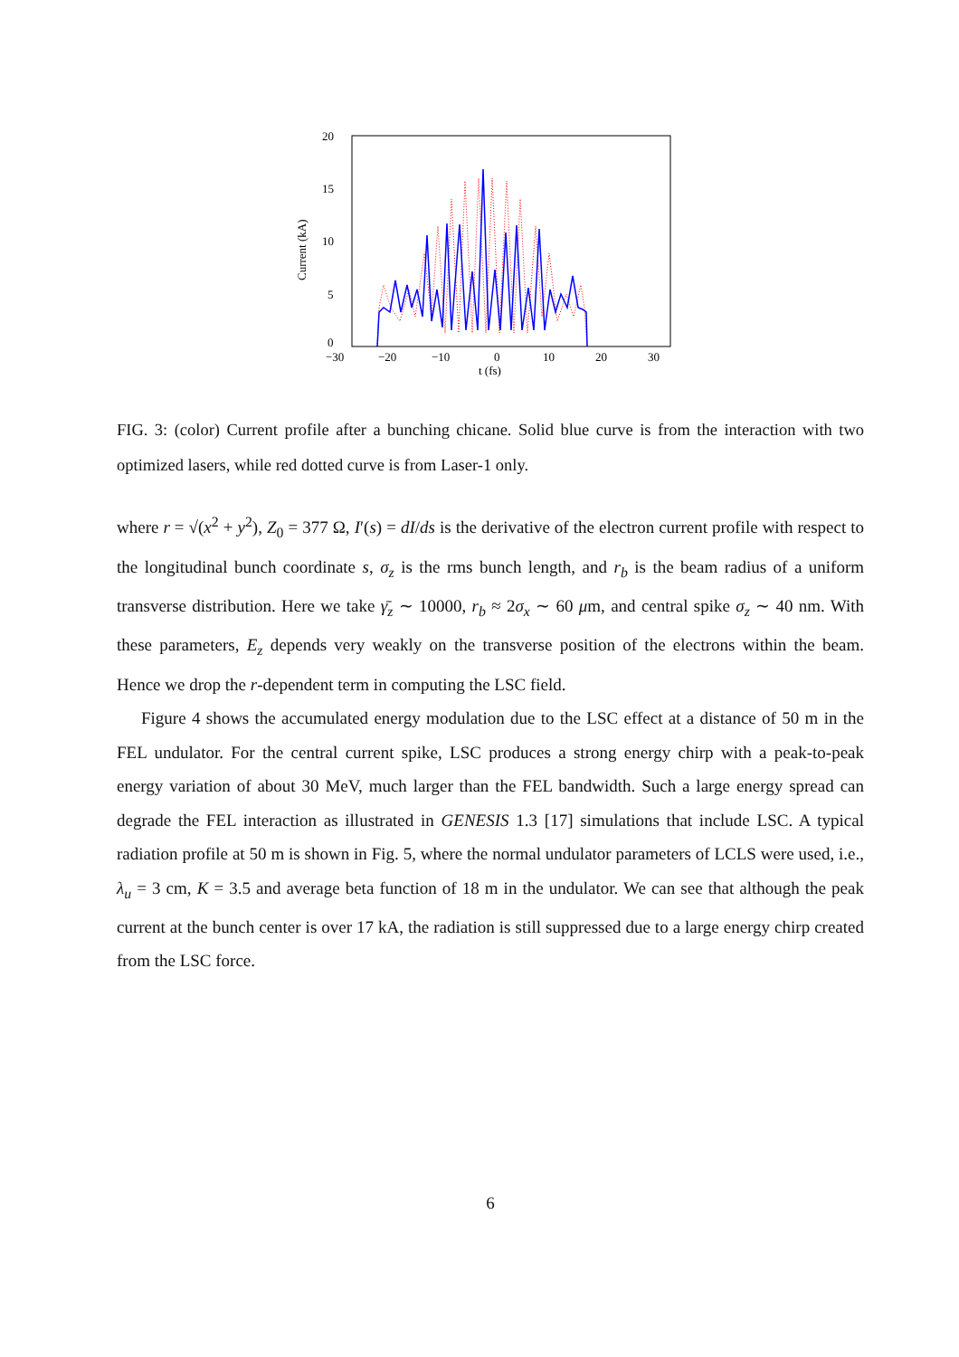20
15
10
5
0
−30
−20
−10
0
10
20
30
t (fs)
Current (kA)
FIG. 3: (color) Current profile after a bunching chicane. Solid blue curve is from the interaction with two optimized lasers, while red dotted curve is from Laser-1 only.
where r = √(x<sup>2</sup> + y<sup>2</sup>), Z<sub>0</sub> = 377 Ω, I′(s) = dI/ds is the derivative of the electron current profile with respect to the longitudinal bunch coordinate s, σ<sub>z</sub> is the rms bunch length, and r<sub>b</sub> is the beam radius of a uniform transverse distribution. Here we take γ̄<sub>z</sub> ∼ 10000, r<sub>b</sub> ≈ 2σ<sub>x</sub> ∼ 60 μm, and central spike σ<sub>z</sub> ∼ 40 nm. With these parameters, E<sub>z</sub> depends very weakly on the transverse position of the electrons within the beam. Hence we drop the r-dependent term in computing the LSC field.
Figure 4 shows the accumulated energy modulation due to the LSC effect at a distance of 50 m in the FEL undulator. For the central current spike, LSC produces a strong energy chirp with a peak-to-peak energy variation of about 30 MeV, much larger than the FEL bandwidth. Such a large energy spread can degrade the FEL interaction as illustrated in GENESIS 1.3 [17] simulations that include LSC. A typical radiation profile at 50 m is shown in Fig. 5, where the normal undulator parameters of LCLS were used, i.e., λ<sub>u</sub> = 3 cm, K = 3.5 and average beta function of 18 m in the undulator. We can see that although the peak current at the bunch center is over 17 kA, the radiation is still suppressed due to a large energy chirp created from the LSC force.
6